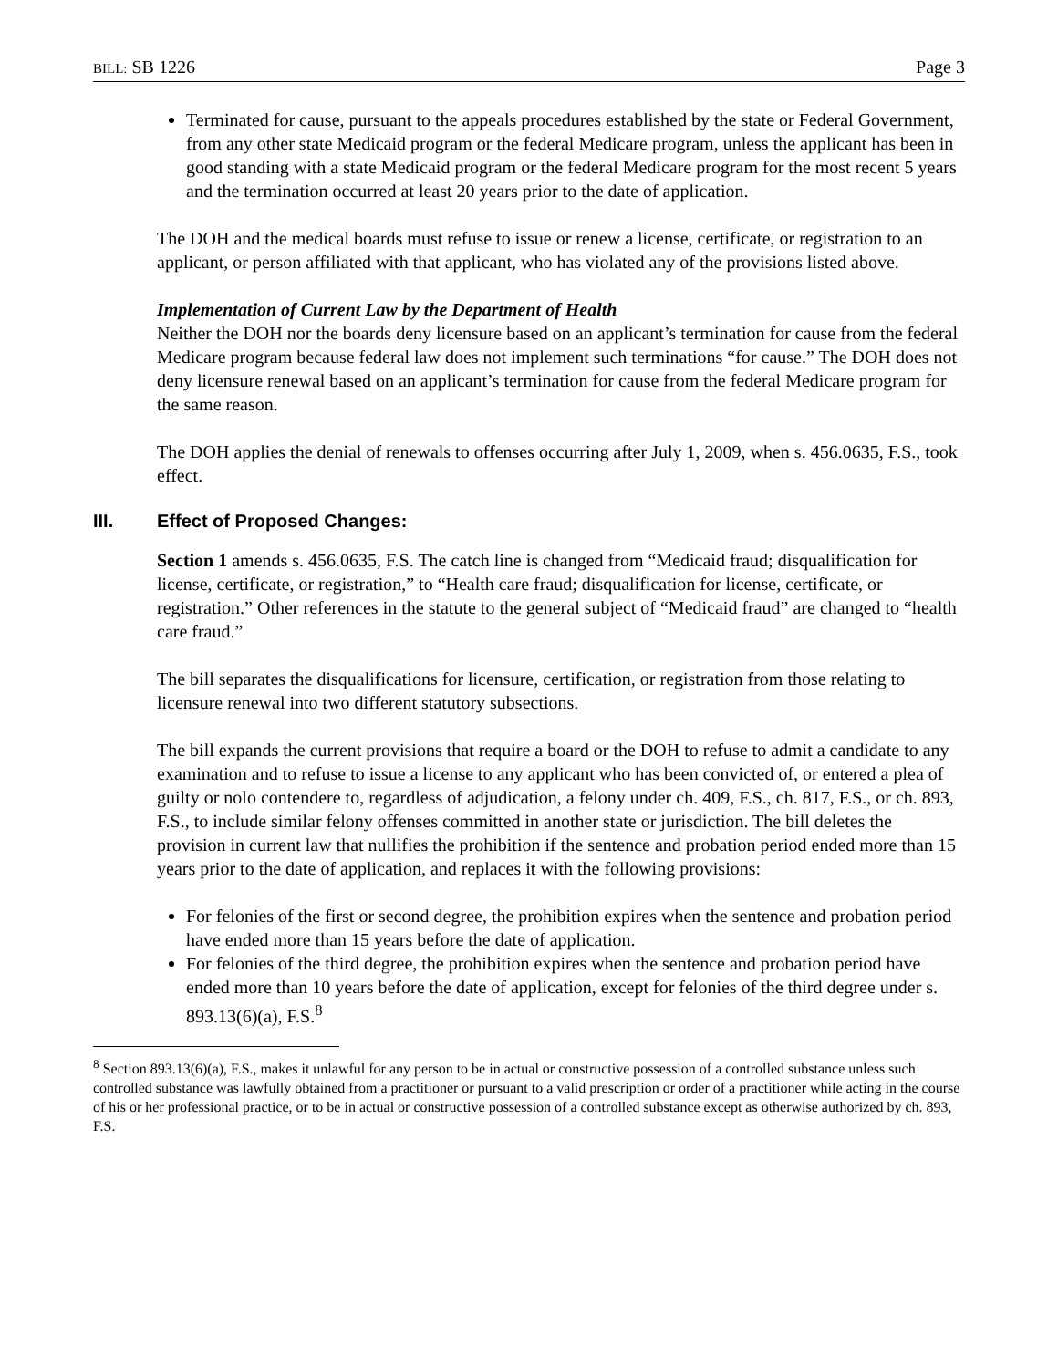BILL: SB 1226 Page 3
Terminated for cause, pursuant to the appeals procedures established by the state or Federal Government, from any other state Medicaid program or the federal Medicare program, unless the applicant has been in good standing with a state Medicaid program or the federal Medicare program for the most recent 5 years and the termination occurred at least 20 years prior to the date of application.
The DOH and the medical boards must refuse to issue or renew a license, certificate, or registration to an applicant, or person affiliated with that applicant, who has violated any of the provisions listed above.
Implementation of Current Law by the Department of Health
Neither the DOH nor the boards deny licensure based on an applicant’s termination for cause from the federal Medicare program because federal law does not implement such terminations “for cause.” The DOH does not deny licensure renewal based on an applicant’s termination for cause from the federal Medicare program for the same reason.
The DOH applies the denial of renewals to offenses occurring after July 1, 2009, when s. 456.0635, F.S., took effect.
III. Effect of Proposed Changes:
Section 1 amends s. 456.0635, F.S. The catch line is changed from “Medicaid fraud; disqualification for license, certificate, or registration,” to “Health care fraud; disqualification for license, certificate, or registration.” Other references in the statute to the general subject of “Medicaid fraud” are changed to “health care fraud.”
The bill separates the disqualifications for licensure, certification, or registration from those relating to licensure renewal into two different statutory subsections.
The bill expands the current provisions that require a board or the DOH to refuse to admit a candidate to any examination and to refuse to issue a license to any applicant who has been convicted of, or entered a plea of guilty or nolo contendere to, regardless of adjudication, a felony under ch. 409, F.S., ch. 817, F.S., or ch. 893, F.S., to include similar felony offenses committed in another state or jurisdiction. The bill deletes the provision in current law that nullifies the prohibition if the sentence and probation period ended more than 15 years prior to the date of application, and replaces it with the following provisions:
For felonies of the first or second degree, the prohibition expires when the sentence and probation period have ended more than 15 years before the date of application.
For felonies of the third degree, the prohibition expires when the sentence and probation period have ended more than 10 years before the date of application, except for felonies of the third degree under s. 893.13(6)(a), F.S.<sup>8</sup>
<sup>8</sup> Section 893.13(6)(a), F.S., makes it unlawful for any person to be in actual or constructive possession of a controlled substance unless such controlled substance was lawfully obtained from a practitioner or pursuant to a valid prescription or order of a practitioner while acting in the course of his or her professional practice, or to be in actual or constructive possession of a controlled substance except as otherwise authorized by ch. 893, F.S.